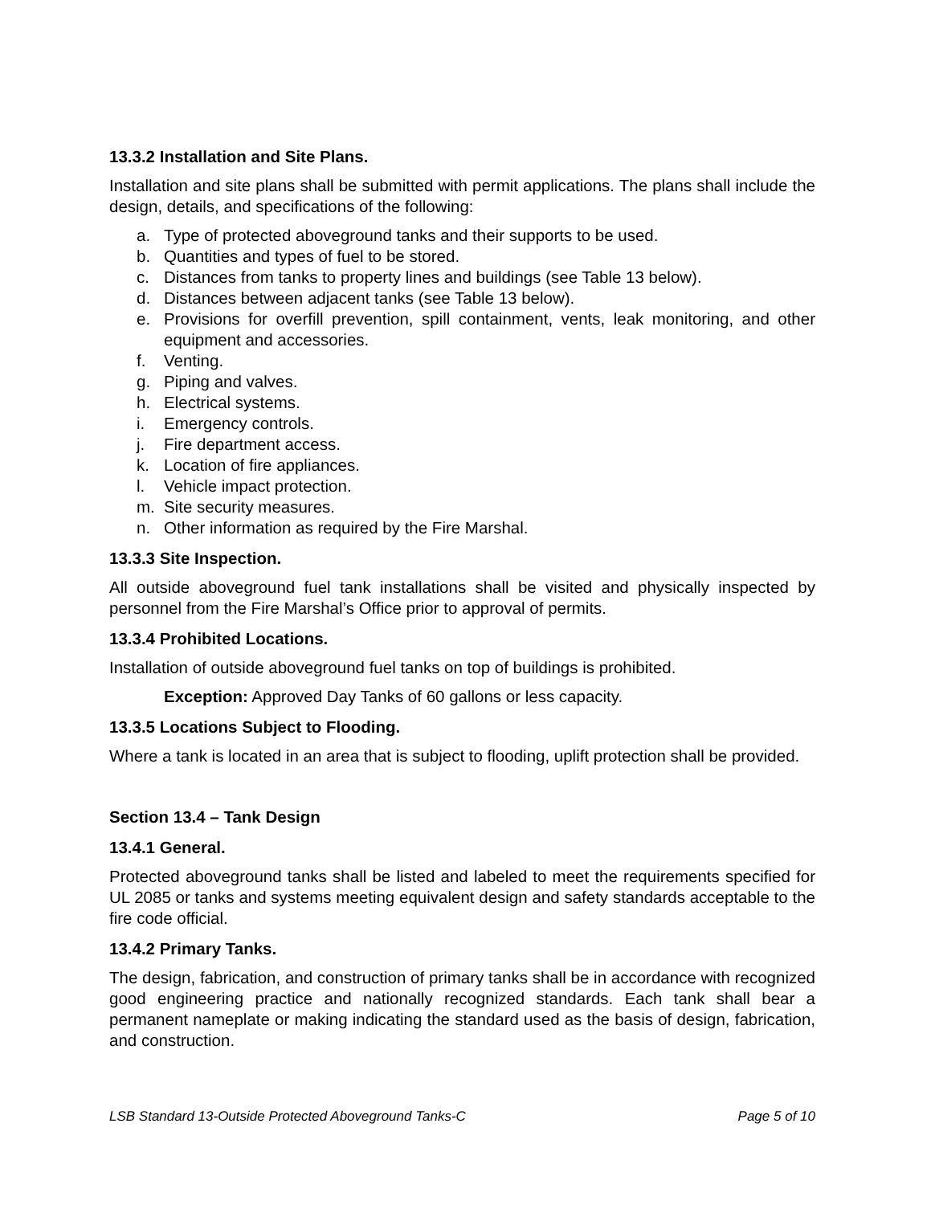13.3.2 Installation and Site Plans.
Installation and site plans shall be submitted with permit applications. The plans shall include the design, details, and specifications of the following:
a. Type of protected aboveground tanks and their supports to be used.
b. Quantities and types of fuel to be stored.
c. Distances from tanks to property lines and buildings (see Table 13 below).
d. Distances between adjacent tanks (see Table 13 below).
e. Provisions for overfill prevention, spill containment, vents, leak monitoring, and other equipment and accessories.
f. Venting.
g. Piping and valves.
h. Electrical systems.
i. Emergency controls.
j. Fire department access.
k. Location of fire appliances.
l. Vehicle impact protection.
m. Site security measures.
n. Other information as required by the Fire Marshal.
13.3.3 Site Inspection.
All outside aboveground fuel tank installations shall be visited and physically inspected by personnel from the Fire Marshal’s Office prior to approval of permits.
13.3.4 Prohibited Locations.
Installation of outside aboveground fuel tanks on top of buildings is prohibited.
Exception: Approved Day Tanks of 60 gallons or less capacity.
13.3.5 Locations Subject to Flooding.
Where a tank is located in an area that is subject to flooding, uplift protection shall be provided.
Section 13.4 – Tank Design
13.4.1 General.
Protected aboveground tanks shall be listed and labeled to meet the requirements specified for UL 2085 or tanks and systems meeting equivalent design and safety standards acceptable to the fire code official.
13.4.2 Primary Tanks.
The design, fabrication, and construction of primary tanks shall be in accordance with recognized good engineering practice and nationally recognized standards. Each tank shall bear a permanent nameplate or making indicating the standard used as the basis of design, fabrication, and construction.
LSB Standard 13-Outside Protected Aboveground Tanks-C Page 5 of 10